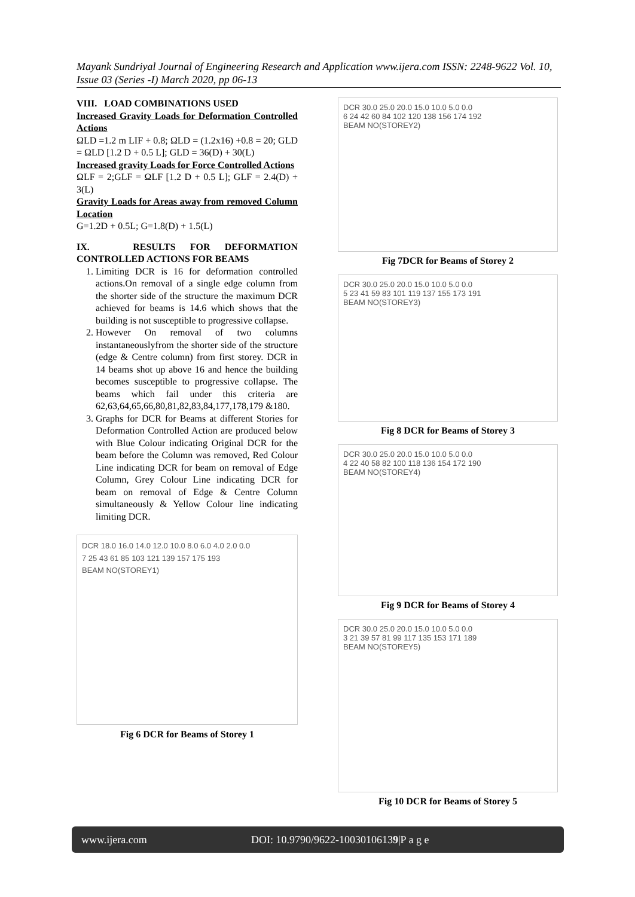Mayank Sundriyal Journal of Engineering Research and Application www.ijera.com ISSN: 2248-9622 Vol. 10, Issue 03 (Series -I) March 2020, pp 06-13
VIII. LOAD COMBINATIONS USED
Increased Gravity Loads for Deformation Controlled Actions
ΩLD =1.2 m LIF + 0.8; ΩLD = (1.2x16) +0.8 = 20; GLD = ΩLD [1.2 D + 0.5 L]; GLD = 36(D) + 30(L)
Increased gravity Loads for Force Controlled Actions
ΩLF = 2;GLF = ΩLF [1.2 D + 0.5 L]; GLF = 2.4(D) + 3(L)
Gravity Loads for Areas away from removed Column Location
G=1.2D + 0.5L; G=1.8(D) + 1.5(L)
IX. RESULTS FOR DEFORMATION CONTROLLED ACTIONS FOR BEAMS
1. Limiting DCR is 16 for deformation controlled actions.On removal of a single edge column from the shorter side of the structure the maximum DCR achieved for beams is 14.6 which shows that the building is not susceptible to progressive collapse.
2. However On removal of two columns instantaneouslyfrom the shorter side of the structure (edge & Centre column) from first storey. DCR in 14 beams shot up above 16 and hence the building becomes susceptible to progressive collapse. The beams which fail under this criteria are 62,63,64,65,66,80,81,82,83,84,177,178,179 &180.
3. Graphs for DCR for Beams at different Stories for Deformation Controlled Action are produced below with Blue Colour indicating Original DCR for the beam before the Column was removed, Red Colour Line indicating DCR for beam on removal of Edge Column, Grey Colour Line indicating DCR for beam on removal of Edge & Centre Column simultaneously & Yellow Colour line indicating limiting DCR.
DCR 18.0 16.0 14.0 12.0 10.0 8.0 6.0 4.0 2.0 0.0
7 25 43 61 85 103 121 139 157 175 193
BEAM NO(STOREY1)
Fig 6 DCR for Beams of Storey 1
DCR 30.0 25.0 20.0 15.0 10.0 5.0 0.0
6 24 42 60 84 102 120 138 156 174 192
BEAM NO(STOREY2)
Fig 7DCR for Beams of Storey 2
DCR 30.0 25.0 20.0 15.0 10.0 5.0 0.0
5 23 41 59 83 101 119 137 155 173 191
BEAM NO(STOREY3)
Fig 8 DCR for Beams of Storey 3
DCR 30.0 25.0 20.0 15.0 10.0 5.0 0.0
4 22 40 58 82 100 118 136 154 172 190
BEAM NO(STOREY4)
Fig 9 DCR for Beams of Storey 4
DCR 30.0 25.0 20.0 15.0 10.0 5.0 0.0
3 21 39 57 81 99 117 135 153 171 189
BEAM NO(STOREY5)
Fig 10 DCR for Beams of Storey 5
www.ijera.com DOI: 10.9790/9622-10030106139|P a g e